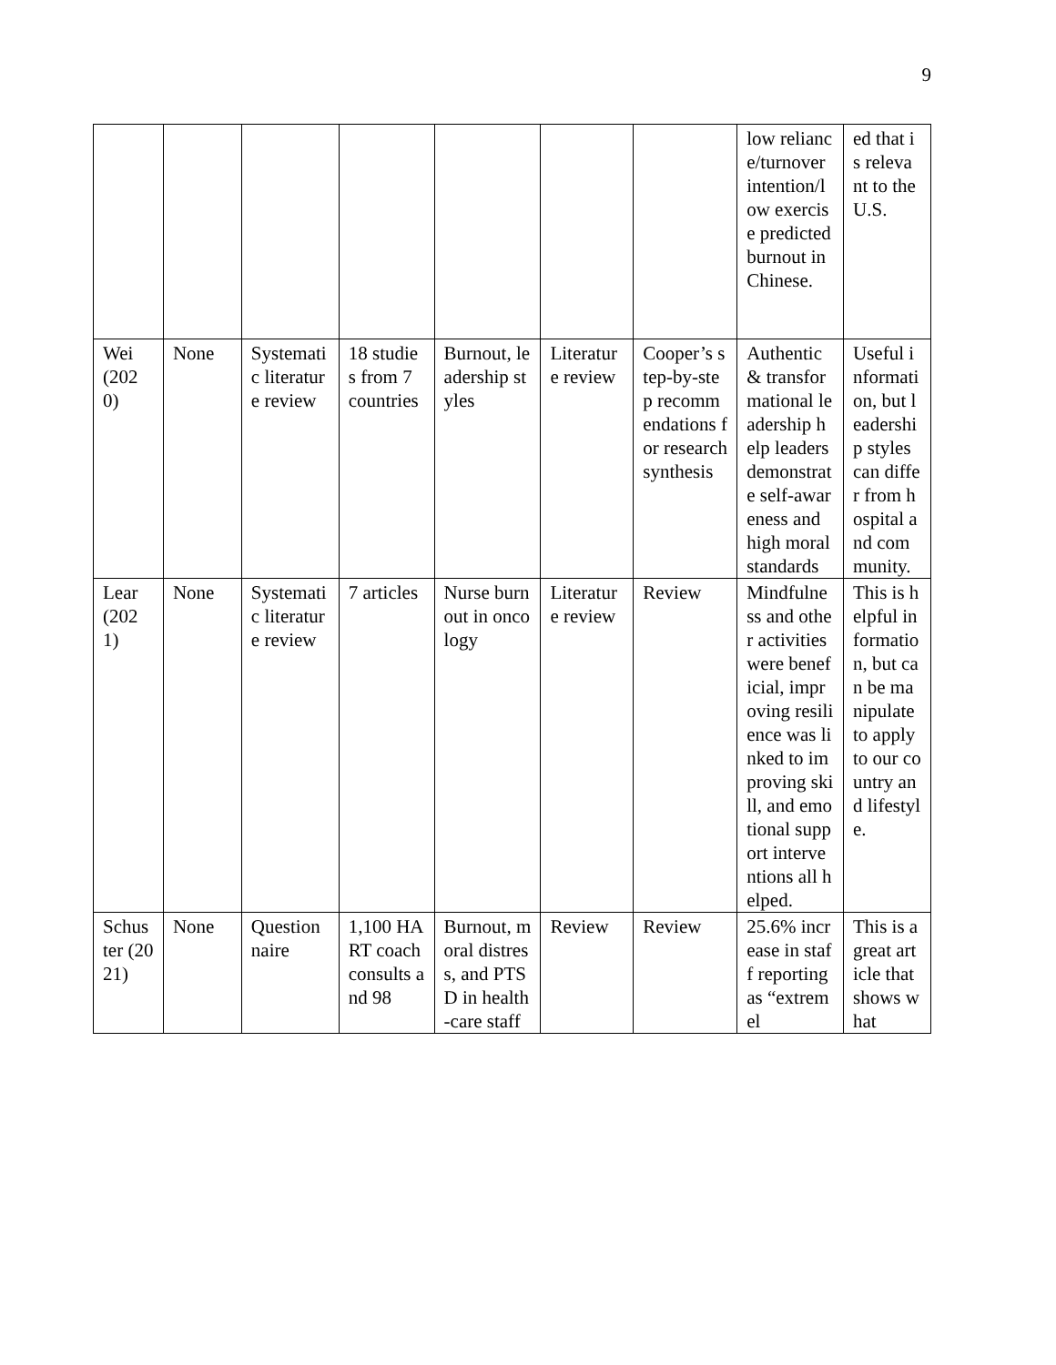9
| | | | | | | | low reliance/turnover intention/low exercise predicted burnout in Chinese. | ed that is relevant to the U.S. |
| Wei (2020) | None | Systematic literature review | 18 studies from 7 countries | Burnout, leadership styles | Literature review | Cooper’s step-by-step recommendations for research synthesis | Authentic & transformational leadership help leaders demonstrate self-awareness and high moral standards | Useful information, but leadership styles can differ from hospital and community. |
| Lear (2021) | None | Systematic literature review | 7 articles | Nurse burnout in oncology | Literature review | Review | Mindfulness and other activities were beneficial, improving resilience was linked to improving skill, and emotional support interventions all helped. | This is helpful information, but can be manipulate to apply to our country and lifestyle. |
| Schuster (2021) | None | Questionnaire | 1,100 HART coach consults and 98 | Burnout, moral distress, and PTSD in health-care staff | Review | Review | 25.6% increase in staff reporting as “extremel | This is a great article that shows what |